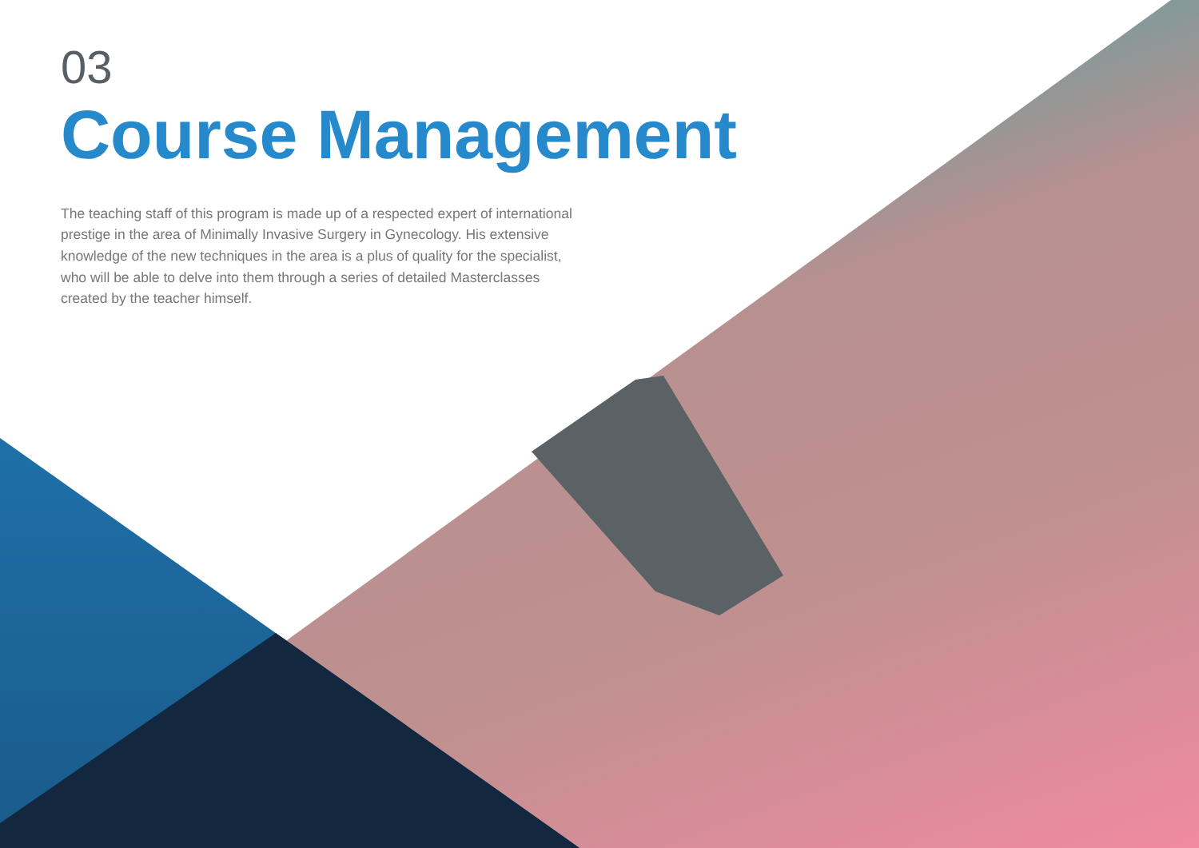03
Course Management
The teaching staff of this program is made up of a respected expert of international prestige in the area of Minimally Invasive Surgery in Gynecology. His extensive knowledge of the new techniques in the area is a plus of quality for the specialist, who will be able to delve into them through a series of detailed Masterclasses created by the teacher himself.